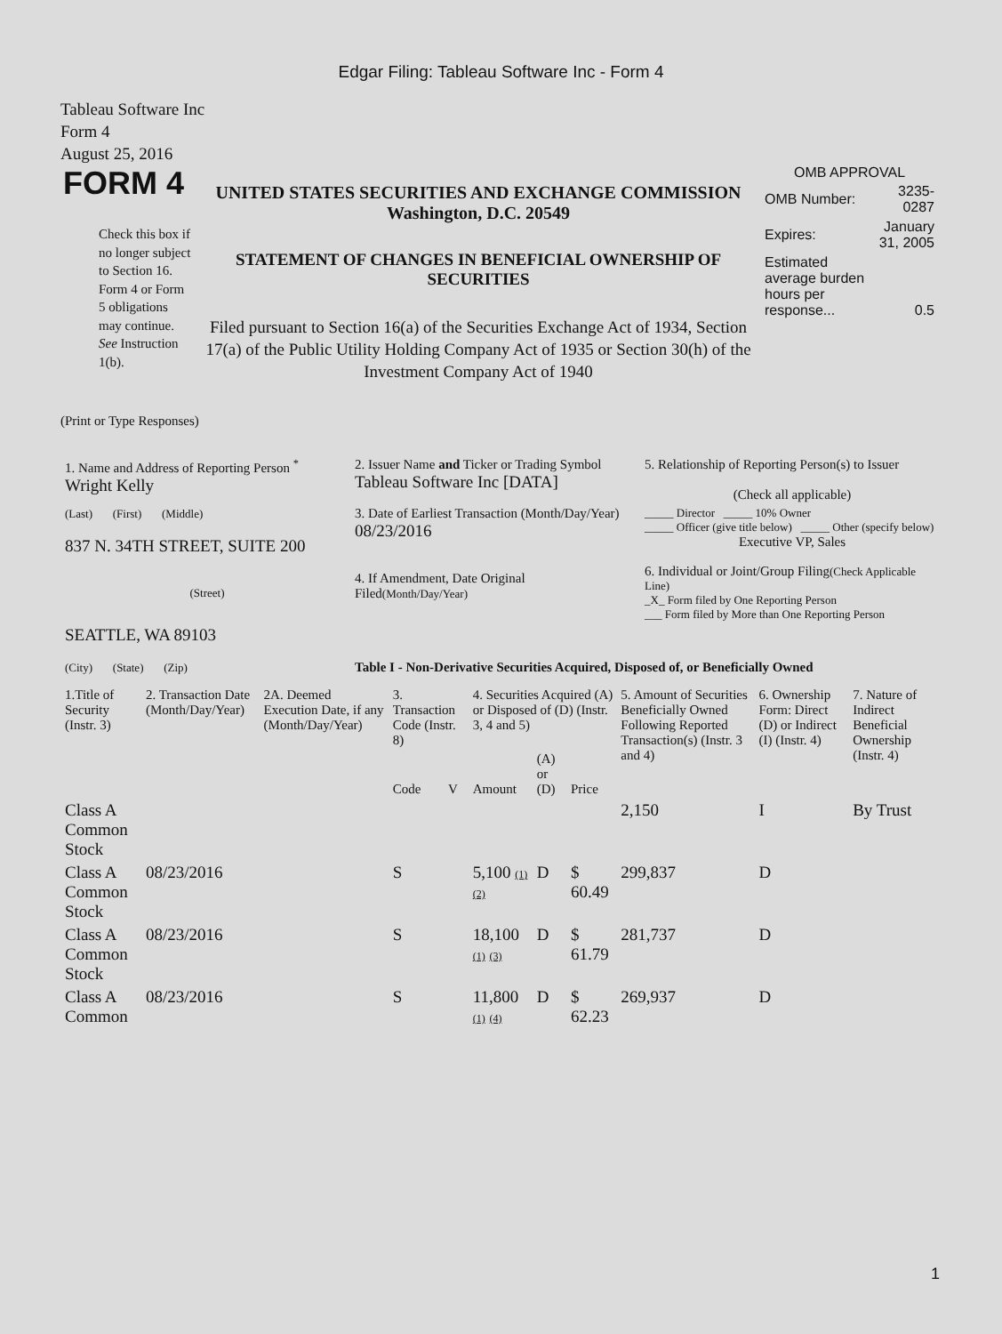Edgar Filing: Tableau Software Inc - Form 4
Tableau Software Inc
Form 4
August 25, 2016
FORM 4
Check this box if no longer subject to Section 16. Form 4 or Form 5 obligations may continue. See Instruction 1(b).
UNITED STATES SECURITIES AND EXCHANGE COMMISSION
Washington, D.C. 20549
STATEMENT OF CHANGES IN BENEFICIAL OWNERSHIP OF SECURITIES
Filed pursuant to Section 16(a) of the Securities Exchange Act of 1934, Section 17(a) of the Public Utility Holding Company Act of 1935 or Section 30(h) of the Investment Company Act of 1940
OMB APPROVAL
| OMB Number: | 3235-0287 |
| Expires: | January 31, 2005 |
| Estimated average burden hours per response... | 0.5 |
(Print or Type Responses)
| 1. Name and Address of Reporting Person <sup>*</sup> Wright Kelly | 2. Issuer Name and Ticker or Trading Symbol Tableau Software Inc [DATA] | 5. Relationship of Reporting Person(s) to Issuer (Check all applicable) |
| (Last) (First) (Middle) 837 N. 34TH STREET, SUITE 200 (Street) | 3. Date of Earliest Transaction (Month/Day/Year) 08/23/2016 4. If Amendment, Date Original Filed (Month/Day/Year) | _____ Director _____ 10% Owner _____ Officer (give title below) _____ Other (specify below) Executive VP, Sales 6. Individual or Joint/Group Filing (Check Applicable Line) _X_ Form filed by One Reporting Person ___ Form filed by More than One Reporting Person |
| SEATTLE, WA 89103 (City) (State) (Zip) | Table I - Non-Derivative Securities Acquired, Disposed of, or Beneficially Owned | |
| 1.Title of Security (Instr. 3) | 2. Transaction Date (Month/Day/Year) | 2A. Deemed Execution Date, if any (Month/Day/Year) | 3. Transaction Code (Instr. 8) | | 4. Securities Acquired (A) or Disposed of (D) (Instr. 3, 4 and 5) | | | 5. Amount of Securities Beneficially Owned Following Reported Transaction(s) (Instr. 3 and 4) | 6. Ownership Form: Direct (D) or Indirect (I) (Instr. 4) | 7. Nature of Indirect Beneficial Ownership (Instr. 4) |
| --- | --- | --- | --- | --- | --- | --- | --- | --- | --- | --- |
| | | | Code | V | Amount | (A) or (D) | Price | | | |
| Class A Common Stock | | | | | | | | 2,150 | I | By Trust |
| Class A Common Stock | 08/23/2016 | | S | | 5,100 (1) (2) | D | $ 60.49 | 299,837 | D | |
| Class A Common Stock | 08/23/2016 | | S | | 18,100 (1) (3) | D | $ 61.79 | 281,737 | D | |
| Class A Common | 08/23/2016 | | S | | 11,800 (1) (4) | D | $ 62.23 | 269,937 | D | |
1